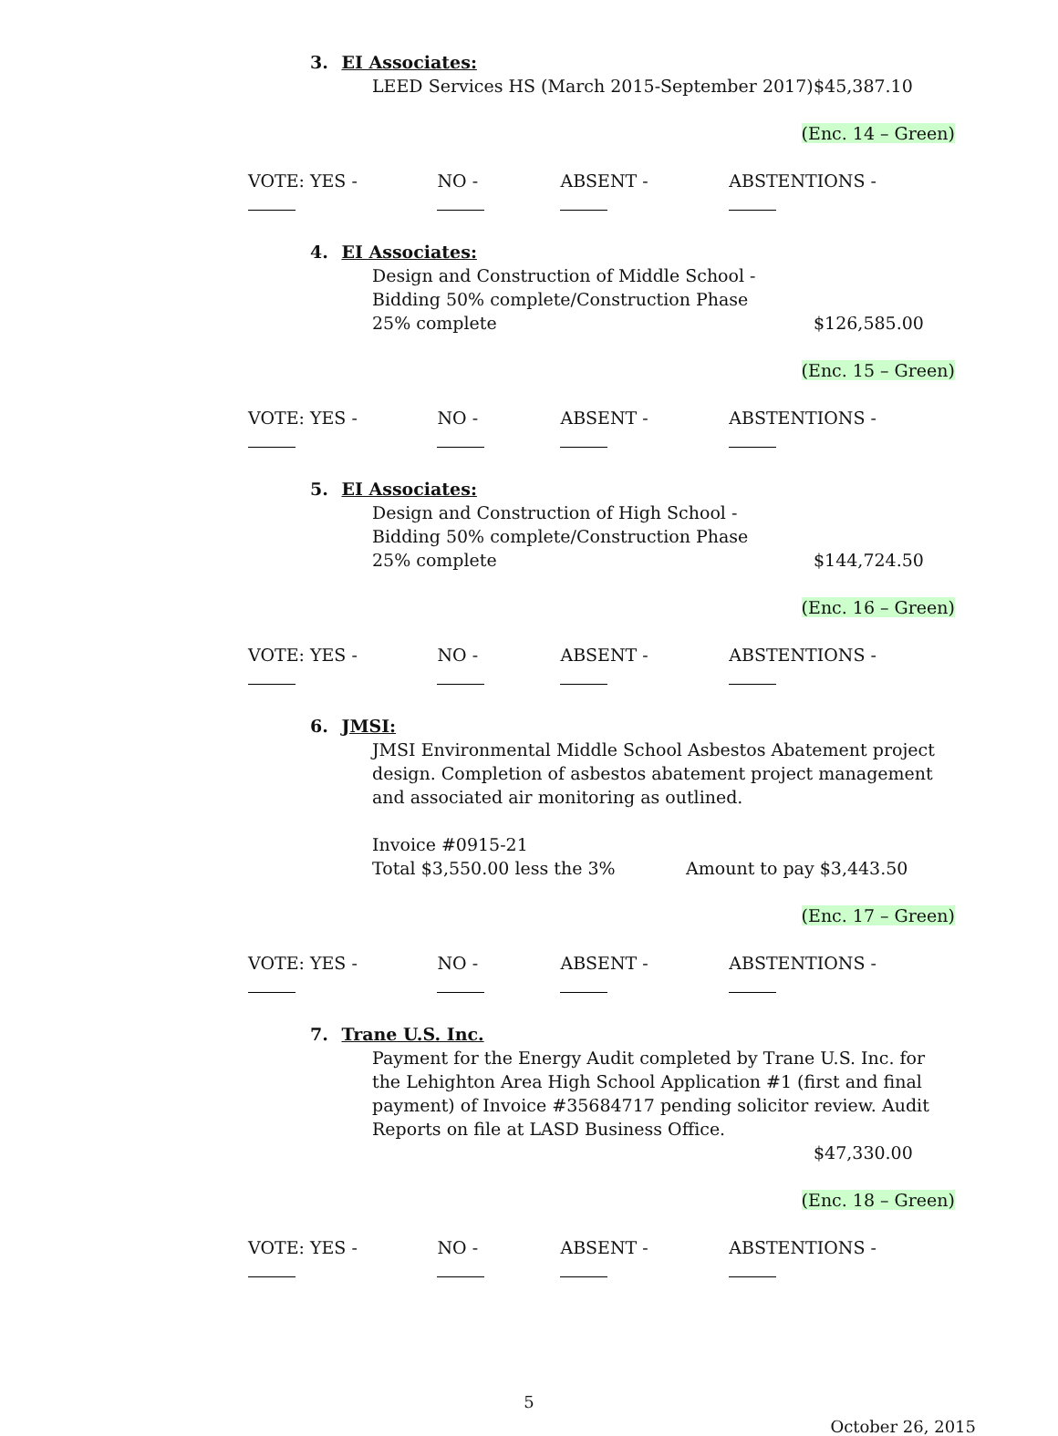3. EI Associates:
LEED Services HS (March 2015-September 2017) $45,387.10
(Enc. 14 – Green)
VOTE: YES - NO - ABSENT - ABSTENTIONS -
4. EI Associates:
Design and Construction of Middle School -
Bidding 50% complete/Construction Phase
25% complete $126,585.00
(Enc. 15 – Green)
VOTE: YES - NO - ABSENT - ABSTENTIONS -
5. EI Associates:
Design and Construction of High School -
Bidding 50% complete/Construction Phase
25% complete $144,724.50
(Enc. 16 – Green)
VOTE: YES - NO - ABSENT - ABSTENTIONS -
6. JMSI:
JMSI Environmental Middle School Asbestos Abatement project design. Completion of asbestos abatement project management and associated air monitoring as outlined.
Invoice #0915-21
Total $3,550.00 less the 3% Amount to pay $3,443.50
(Enc. 17 – Green)
VOTE: YES - NO - ABSENT - ABSTENTIONS -
7. Trane U.S. Inc.
Payment for the Energy Audit completed by Trane U.S. Inc. for the Lehighton Area High School Application #1 (first and final payment) of Invoice #35684717 pending solicitor review. Audit Reports on file at LASD Business Office.
$47,330.00
(Enc. 18 – Green)
VOTE: YES - NO - ABSENT - ABSTENTIONS -
5
October 26, 2015